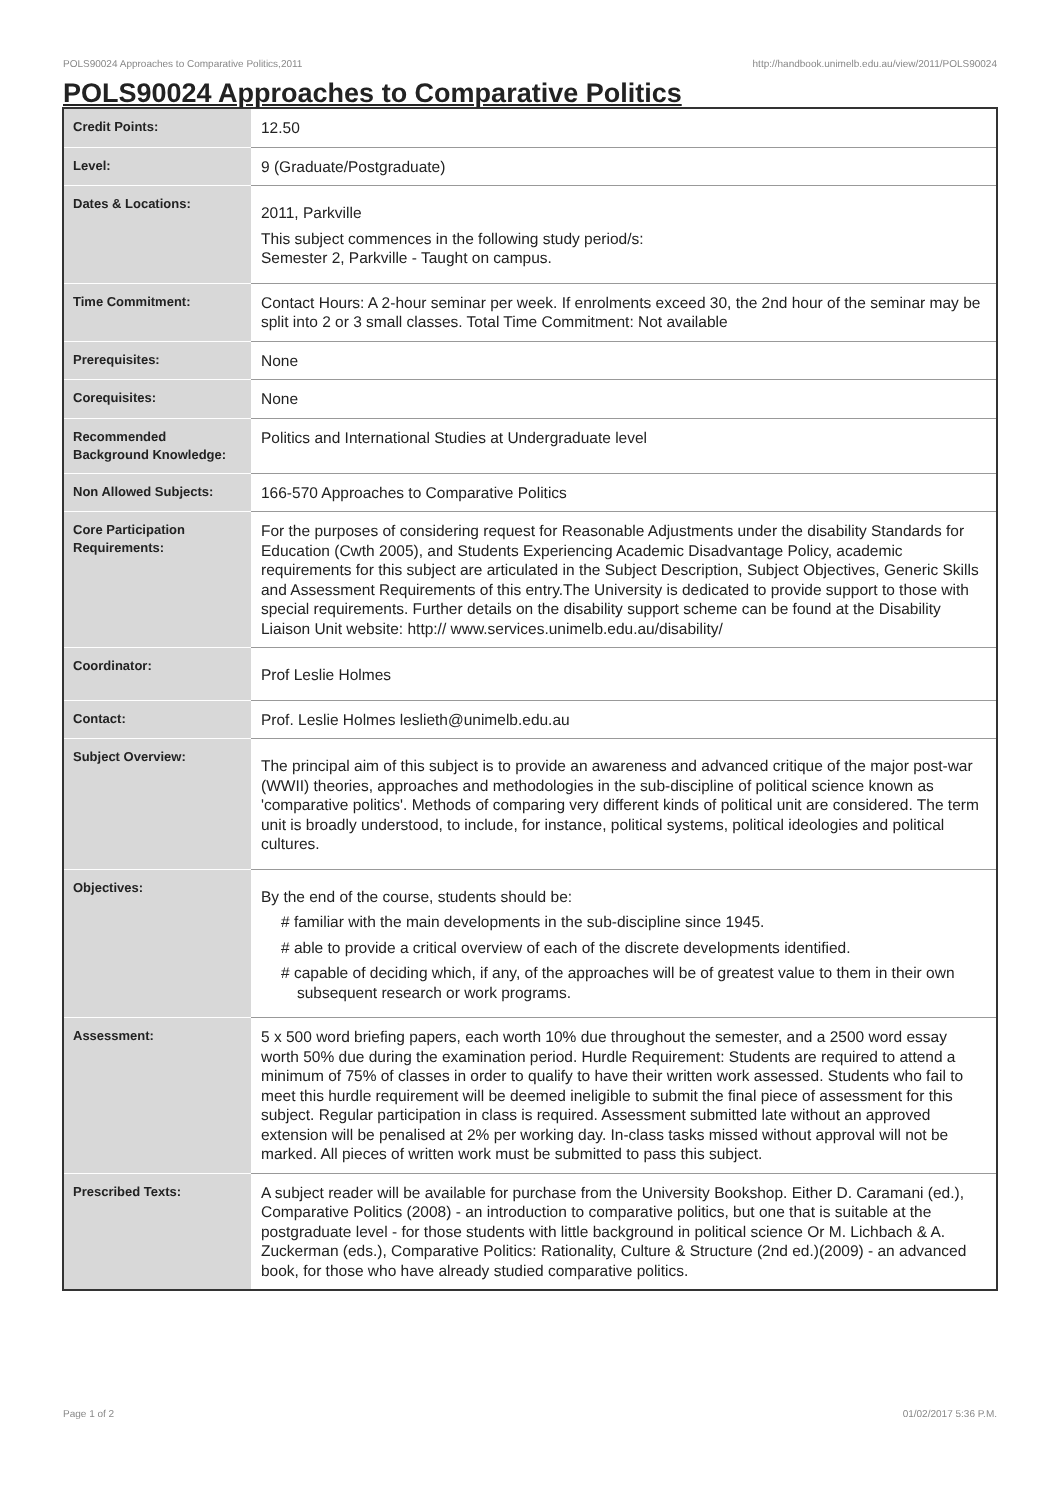POLS90024 Approaches to Comparative Politics,2011 http://handbook.unimelb.edu.au/view/2011/POLS90024
POLS90024 Approaches to Comparative Politics
| Credit Points: | 12.50 |
| Level: | 9 (Graduate/Postgraduate) |
| Dates & Locations: | 2011, Parkville This subject commences in the following study period/s: Semester 2, Parkville - Taught on campus. |
| Time Commitment: | Contact Hours: A 2-hour seminar per week. If enrolments exceed 30, the 2nd hour of the seminar may be split into 2 or 3 small classes. Total Time Commitment: Not available |
| Prerequisites: | None |
| Corequisites: | None |
| Recommended Background Knowledge: | Politics and International Studies at Undergraduate level |
| Non Allowed Subjects: | 166-570 Approaches to Comparative Politics |
| Core Participation Requirements: | For the purposes of considering request for Reasonable Adjustments under the disability Standards for Education (Cwth 2005), and Students Experiencing Academic Disadvantage Policy, academic requirements for this subject are articulated in the Subject Description, Subject Objectives, Generic Skills and Assessment Requirements of this entry.The University is dedicated to provide support to those with special requirements. Further details on the disability support scheme can be found at the Disability Liaison Unit website: http:// www.services.unimelb.edu.au/disability/ |
| Coordinator: | Prof Leslie Holmes |
| Contact: | Prof. Leslie Holmes leslieth@unimelb.edu.au |
| Subject Overview: | The principal aim of this subject is to provide an awareness and advanced critique of the major post-war (WWII) theories, approaches and methodologies in the sub-discipline of political science known as 'comparative politics'. Methods of comparing very different kinds of political unit are considered. The term unit is broadly understood, to include, for instance, political systems, political ideologies and political cultures. |
| Objectives: | By the end of the course, students should be: # familiar with the main developments in the sub-discipline since 1945. # able to provide a critical overview of each of the discrete developments identified. # capable of deciding which, if any, of the approaches will be of greatest value to them in their own subsequent research or work programs. |
| Assessment: | 5 x 500 word briefing papers, each worth 10% due throughout the semester, and a 2500 word essay worth 50% due during the examination period. Hurdle Requirement: Students are required to attend a minimum of 75% of classes in order to qualify to have their written work assessed. Students who fail to meet this hurdle requirement will be deemed ineligible to submit the final piece of assessment for this subject. Regular participation in class is required. Assessment submitted late without an approved extension will be penalised at 2% per working day. In-class tasks missed without approval will not be marked. All pieces of written work must be submitted to pass this subject. |
| Prescribed Texts: | A subject reader will be available for purchase from the University Bookshop. Either D. Caramani (ed.), Comparative Politics (2008) - an introduction to comparative politics, but one that is suitable at the postgraduate level - for those students with little background in political science Or M. Lichbach & A. Zuckerman (eds.), Comparative Politics: Rationality, Culture & Structure (2nd ed.)(2009) - an advanced book, for those who have already studied comparative politics. |
Page 1 of 2 01/02/2017 5:36 P.M.